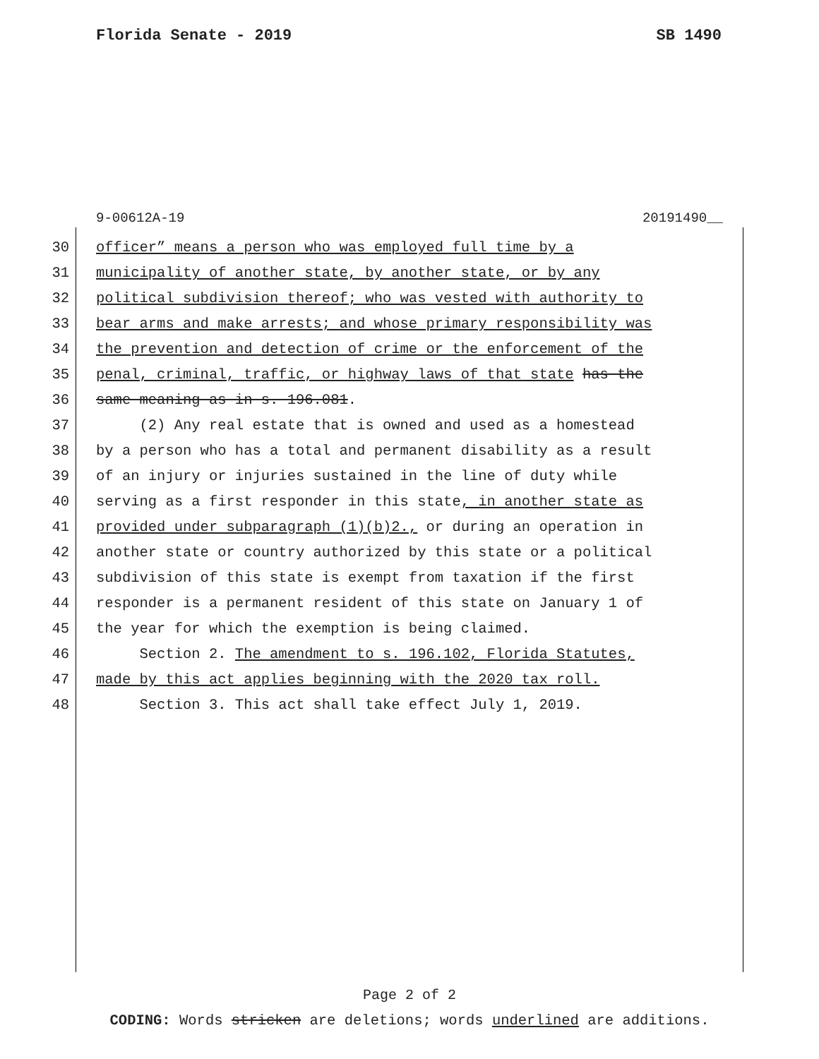Florida Senate - 2019 SB 1490
9-00612A-19 20191490__
30 officer” means a person who was employed full time by a
31 municipality of another state, by another state, or by any
32 political subdivision thereof; who was vested with authority to
33 bear arms and make arrests; and whose primary responsibility was
34 the prevention and detection of crime or the enforcement of the
35 penal, criminal, traffic, or highway laws of that state has the
36 same meaning as in s. 196.081.
37 (2) Any real estate that is owned and used as a homestead
38 by a person who has a total and permanent disability as a result
39 of an injury or injuries sustained in the line of duty while
40 serving as a first responder in this state, in another state as
41 provided under subparagraph (1)(b)2., or during an operation in
42 another state or country authorized by this state or a political
43 subdivision of this state is exempt from taxation if the first
44 responder is a permanent resident of this state on January 1 of
45 the year for which the exemption is being claimed.
46 Section 2. The amendment to s. 196.102, Florida Statutes,
47 made by this act applies beginning with the 2020 tax roll.
48 Section 3. This act shall take effect July 1, 2019.
Page 2 of 2
CODING: Words stricken are deletions; words underlined are additions.